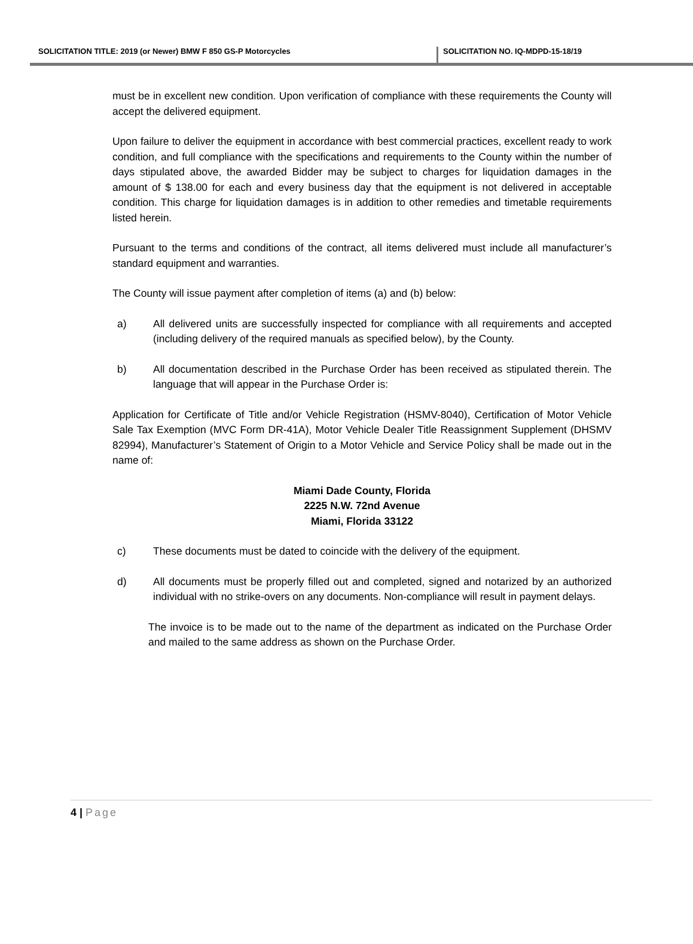SOLICITATION TITLE: 2019 (or Newer) BMW F 850 GS-P Motorcycles SOLICITATION NO. IQ-MDPD-15-18/19
must be in excellent new condition. Upon verification of compliance with these requirements the County will accept the delivered equipment.
Upon failure to deliver the equipment in accordance with best commercial practices, excellent ready to work condition, and full compliance with the specifications and requirements to the County within the number of days stipulated above, the awarded Bidder may be subject to charges for liquidation damages in the amount of $ 138.00 for each and every business day that the equipment is not delivered in acceptable condition. This charge for liquidation damages is in addition to other remedies and timetable requirements listed herein.
Pursuant to the terms and conditions of the contract, all items delivered must include all manufacturer’s standard equipment and warranties.
The County will issue payment after completion of items (a) and (b) below:
a) All delivered units are successfully inspected for compliance with all requirements and accepted (including delivery of the required manuals as specified below), by the County.
b) All documentation described in the Purchase Order has been received as stipulated therein. The language that will appear in the Purchase Order is:
Application for Certificate of Title and/or Vehicle Registration (HSMV-8040), Certification of Motor Vehicle Sale Tax Exemption (MVC Form DR-41A), Motor Vehicle Dealer Title Reassignment Supplement (DHSMV 82994), Manufacturer’s Statement of Origin to a Motor Vehicle and Service Policy shall be made out in the name of:
Miami Dade County, Florida
2225 N.W. 72nd Avenue
Miami, Florida 33122
c) These documents must be dated to coincide with the delivery of the equipment.
d) All documents must be properly filled out and completed, signed and notarized by an authorized individual with no strike-overs on any documents. Non-compliance will result in payment delays.
The invoice is to be made out to the name of the department as indicated on the Purchase Order and mailed to the same address as shown on the Purchase Order.
4 | Page